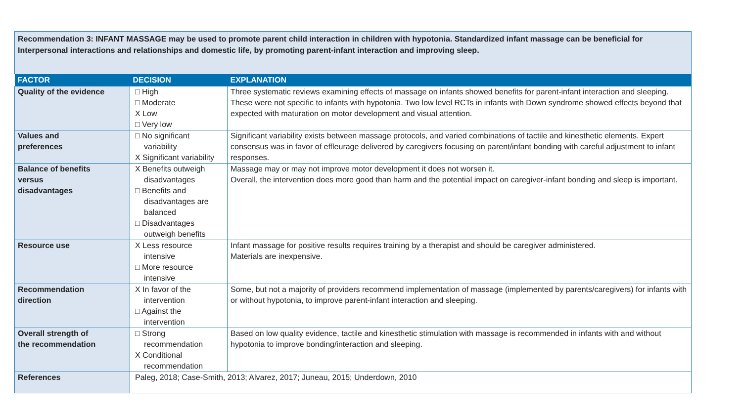Recommendation 3: INFANT MASSAGE may be used to promote parent child interaction in children with hypotonia. Standardized infant massage can be beneficial for Interpersonal interactions and relationships and domestic life, by promoting parent-infant interaction and improving sleep.
| FACTOR | DECISION | EXPLANATION |
| --- | --- | --- |
| Quality of the evidence | □ High □ Moderate X Low □ Very low | Three systematic reviews examining effects of massage on infants showed benefits for parent-infant interaction and sleeping. These were not specific to infants with hypotonia. Two low level RCTs in infants with Down syndrome showed effects beyond that expected with maturation on motor development and visual attention. |
| Values and preferences | □ No significant variability X Significant variability | Significant variability exists between massage protocols, and varied combinations of tactile and kinesthetic elements. Expert consensus was in favor of effleurage delivered by caregivers focusing on parent/infant bonding with careful adjustment to infant responses. |
| Balance of benefits versus disadvantages | X Benefits outweigh disadvantages □ Benefits and disadvantages are balanced □ Disadvantages outweigh benefits | Massage may or may not improve motor development it does not worsen it. Overall, the intervention does more good than harm and the potential impact on caregiver-infant bonding and sleep is important. |
| Resource use | X Less resource intensive □ More resource intensive | Infant massage for positive results requires training by a therapist and should be caregiver administered. Materials are inexpensive. |
| Recommendation direction | X In favor of the intervention □ Against the intervention | Some, but not a majority of providers recommend implementation of massage (implemented by parents/caregivers) for infants with or without hypotonia, to improve parent-infant interaction and sleeping. |
| Overall strength of the recommendation | □ Strong recommendation X Conditional recommendation | Based on low quality evidence, tactile and kinesthetic stimulation with massage is recommended in infants with and without hypotonia to improve bonding/interaction and sleeping. |
| References | Paleg, 2018; Case-Smith, 2013; Alvarez, 2017; Juneau, 2015; Underdown, 2010 | |